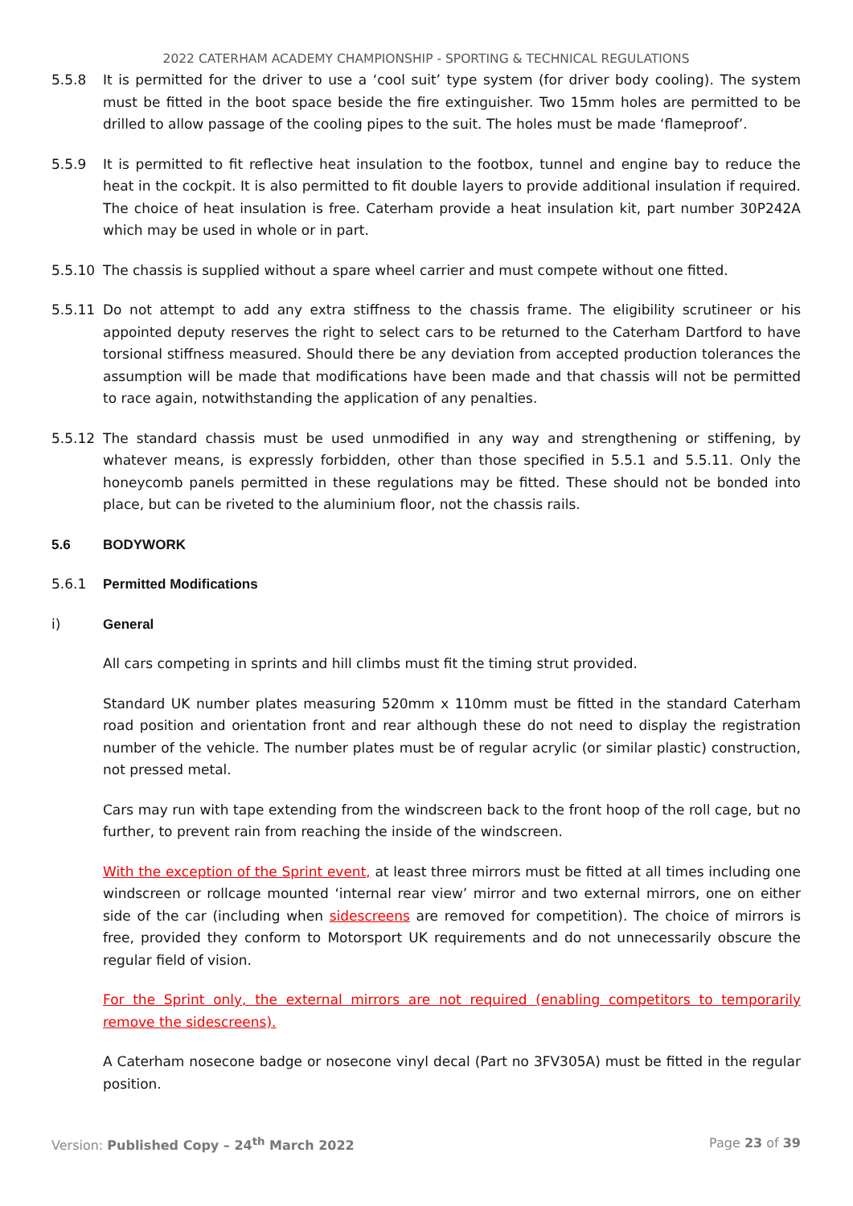2022 CATERHAM ACADEMY CHAMPIONSHIP - SPORTING & TECHNICAL REGULATIONS
5.5.8 It is permitted for the driver to use a ‘cool suit’ type system (for driver body cooling). The system must be fitted in the boot space beside the fire extinguisher. Two 15mm holes are permitted to be drilled to allow passage of the cooling pipes to the suit. The holes must be made ‘flameproof’.
5.5.9 It is permitted to fit reflective heat insulation to the footbox, tunnel and engine bay to reduce the heat in the cockpit. It is also permitted to fit double layers to provide additional insulation if required. The choice of heat insulation is free. Caterham provide a heat insulation kit, part number 30P242A which may be used in whole or in part.
5.5.10 The chassis is supplied without a spare wheel carrier and must compete without one fitted.
5.5.11 Do not attempt to add any extra stiffness to the chassis frame. The eligibility scrutineer or his appointed deputy reserves the right to select cars to be returned to the Caterham Dartford to have torsional stiffness measured. Should there be any deviation from accepted production tolerances the assumption will be made that modifications have been made and that chassis will not be permitted to race again, notwithstanding the application of any penalties.
5.5.12 The standard chassis must be used unmodified in any way and strengthening or stiffening, by whatever means, is expressly forbidden, other than those specified in 5.5.1 and 5.5.11. Only the honeycomb panels permitted in these regulations may be fitted. These should not be bonded into place, but can be riveted to the aluminium floor, not the chassis rails.
5.6 BODYWORK
5.6.1 Permitted Modifications
i) General
All cars competing in sprints and hill climbs must fit the timing strut provided.
Standard UK number plates measuring 520mm x 110mm must be fitted in the standard Caterham road position and orientation front and rear although these do not need to display the registration number of the vehicle. The number plates must be of regular acrylic (or similar plastic) construction, not pressed metal.
Cars may run with tape extending from the windscreen back to the front hoop of the roll cage, but no further, to prevent rain from reaching the inside of the windscreen.
With the exception of the Sprint event, at least three mirrors must be fitted at all times including one windscreen or rollcage mounted ‘internal rear view’ mirror and two external mirrors, one on either side of the car (including when sidescreens are removed for competition). The choice of mirrors is free, provided they conform to Motorsport UK requirements and do not unnecessarily obscure the regular field of vision.
For the Sprint only, the external mirrors are not required (enabling competitors to temporarily remove the sidescreens).
A Caterham nosecone badge or nosecone vinyl decal (Part no 3FV305A) must be fitted in the regular position.
Version: Published Copy – 24<sup>th</sup> March 2022
Page 23 of 39